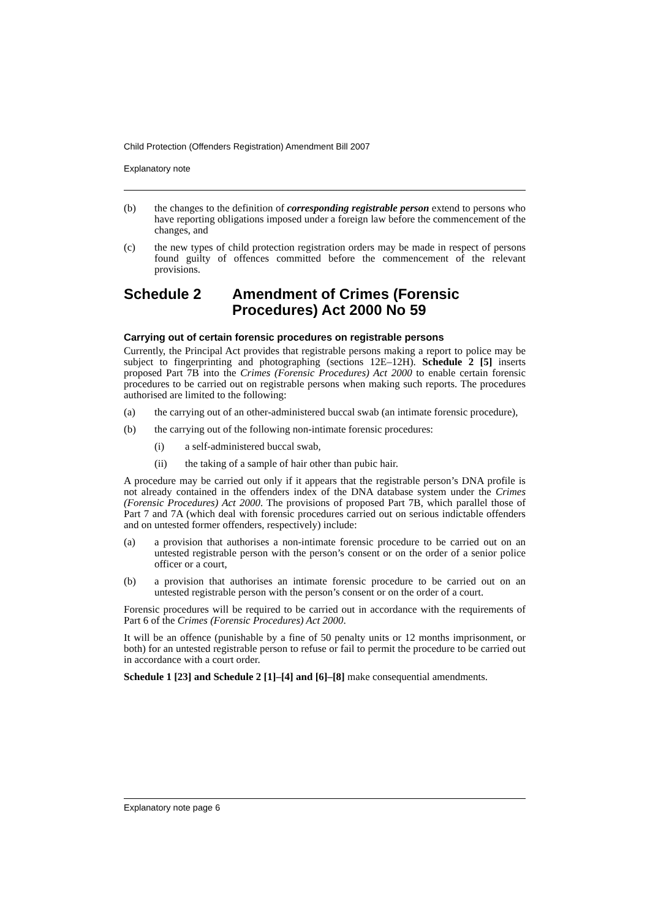Child Protection (Offenders Registration) Amendment Bill 2007
Explanatory note
(b) the changes to the definition of corresponding registrable person extend to persons who have reporting obligations imposed under a foreign law before the commencement of the changes, and
(c) the new types of child protection registration orders may be made in respect of persons found guilty of offences committed before the commencement of the relevant provisions.
Schedule 2 Amendment of Crimes (Forensic Procedures) Act 2000 No 59
Carrying out of certain forensic procedures on registrable persons
Currently, the Principal Act provides that registrable persons making a report to police may be subject to fingerprinting and photographing (sections 12E–12H). Schedule 2 [5] inserts proposed Part 7B into the Crimes (Forensic Procedures) Act 2000 to enable certain forensic procedures to be carried out on registrable persons when making such reports. The procedures authorised are limited to the following:
(a) the carrying out of an other-administered buccal swab (an intimate forensic procedure),
(b) the carrying out of the following non-intimate forensic procedures:
(i) a self-administered buccal swab,
(ii) the taking of a sample of hair other than pubic hair.
A procedure may be carried out only if it appears that the registrable person’s DNA profile is not already contained in the offenders index of the DNA database system under the Crimes (Forensic Procedures) Act 2000. The provisions of proposed Part 7B, which parallel those of Part 7 and 7A (which deal with forensic procedures carried out on serious indictable offenders and on untested former offenders, respectively) include:
(a) a provision that authorises a non-intimate forensic procedure to be carried out on an untested registrable person with the person’s consent or on the order of a senior police officer or a court,
(b) a provision that authorises an intimate forensic procedure to be carried out on an untested registrable person with the person’s consent or on the order of a court.
Forensic procedures will be required to be carried out in accordance with the requirements of Part 6 of the Crimes (Forensic Procedures) Act 2000.
It will be an offence (punishable by a fine of 50 penalty units or 12 months imprisonment, or both) for an untested registrable person to refuse or fail to permit the procedure to be carried out in accordance with a court order.
Schedule 1 [23] and Schedule 2 [1]–[4] and [6]–[8] make consequential amendments.
Explanatory note page 6